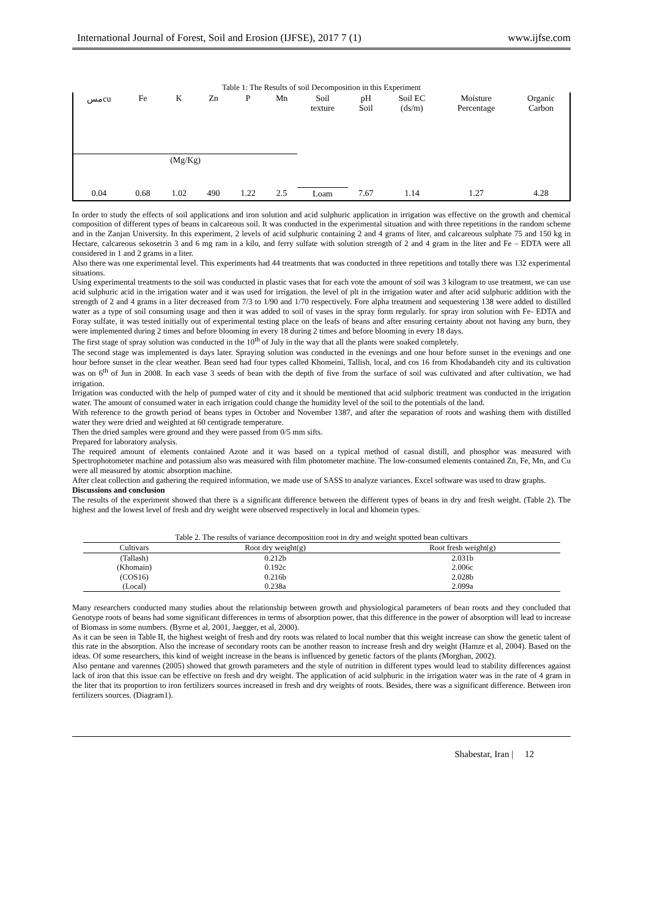International Journal of Forest, Soil and Erosion (IJFSE), 2017 7 (1) www.ijfse.com
Table 1: The Results of soil Decomposition in this Experiment
| مسcu | Fe | K | Zn | P | Mn | Soil texture | pH Soil | Soil EC (ds/m) | Moisture Percentage | Organic Carbon |
| (Mg/Kg) | | | | | | | | | | |
| 0.04 | 0.68 | 1.02 | 490 | 1.22 | 2.5 | Loam | 7.67 | 1.14 | 1.27 | 4.28 |
In order to study the effects of soil applications and iron solution and acid sulphuric application in irrigation was effective on the growth and chemical composition of different types of beans in calcareous soil. It was conducted in the experimental situation and with three repetitions in the random scheme and in the Zanjan University. In this experiment, 2 levels of acid sulphuric containing 2 and 4 grams of liter, and calcareous sulphate 75 and 150 kg in Hectare, calcareous sekosetrin 3 and 6 mg ram in a kilo, and ferry sulfate with solution strength of 2 and 4 gram in the liter and Fe – EDTA were all considered in 1 and 2 grams in a liter.
Also there was one experimental level. This experiments had 44 treatments that was conducted in three repetitions and totally there was 132 experimental situations.
Using experimental treatments to the soil was conducted in plastic vases that for each vote the amount of soil was 3 kilogram to use treatment, we can use acid sulphuric acid in the irrigation water and it was used for irrigation. the level of plt in the irrigation water and after acid sulphuric addition with the strength of 2 and 4 grams in a liter decreased from 7/3 to 1/90 and 1/70 respectively. Fore alpha treatment and sequestering 138 were added to distilled water as a type of soil consuming usage and then it was added to soil of vases in the spray form regularly. for spray iron solution with Fe- EDTA and Foray sulfate, it was tested initially out of experimental testing place on the leafs of beans and after ensuring certainty about not having any burn, they were implemented during 2 times and before blooming in every 18 during 2 times and before blooming in every 18 days.
The first stage of spray solution was conducted in the 10<sup>th</sup> of July in the way that all the plants were soaked completely.
The second stage was implemented is days later. Spraying solution was conducted in the evenings and one hour before sunset in the evenings and one hour before sunset in the clear weather. Bean seed had four types called Khomeini, Tallish, local, and cos 16 from Khodabandeh city and its cultivation was on 6<sup>th</sup> of Jun in 2008. In each vase 3 seeds of bean with the depth of five from the surface of soil was cultivated and after cultivation, we had irrigation.
Irrigation was conducted with the help of pumped water of city and it should be mentioned that acid sulphoric treatment was conducted in the irrigation water. The amount of consumed water in each irrigation could change the humidity level of the soil to the potentials of the land.
With reference to the growth period of beans types in October and November 1387, and after the separation of roots and washing them with distilled water they were dried and weighted at 60 centigrade temperature.
Then the dried samples were ground and they were passed from 0/5 mm sifts.
Prepared for laboratory analysis.
The required amount of elements contained Azote and it was based on a typical method of casual distill, and phosphor was measured with Spectrophotometer machine and potassium also was measured with film photometer machine. The low-consumed elements contained Zn, Fe, Mn, and Cu were all measured by atomic absorption machine.
After cleat collection and gathering the required information, we made use of SASS to analyze variances. Excel software was used to draw graphs.
Discussions and conclusion
The results of the experiment showed that there is a significant difference between the different types of beans in dry and fresh weight. (Table 2). The highest and the lowest level of fresh and dry weight were observed respectively in local and khomein types.
Table 2. The results of variance decomposition root in dry and weight spotted bean cultivars
| Cultivars | Root dry weight(g) | Root fresh weight(g) |
| --- | --- | --- |
| (Tallash) | 0.212b | 2.031b |
| (Khomain) | 0.192c | 2.006c |
| (COS16) | 0.216b | 2.028b |
| (Local) | 0.238a | 2.099a |
Many researchers conducted many studies about the relationship between growth and physiological parameters of bean roots and they concluded that Genotype roots of beans had some significant differences in terms of absorption power, that this difference in the power of absorption will lead to increase of Biomass in some numbers. (Byrne et al, 2001, Jaegger, et al, 2000).
As it can be seen in Table II, the highest weight of fresh and dry roots was related to local number that this weight increase can show the genetic talent of this rate in the absorption. Also the increase of secondary roots can be another reason to increase fresh and dry weight (Hamze et al, 2004). Based on the ideas. Of some researchers, this kind of weight increase in the beans is influenced by genetic factors of the plants (Morghan, 2002).
Also pentane and varennes (2005) showed that growth parameters and the style of nutrition in different types would lead to stability differences against lack of iron that this issue can be effective on fresh and dry weight. The application of acid sulphuric in the irrigation water was in the rate of 4 gram in the liter that its proportion to iron fertilizers sources increased in fresh and dry weights of roots. Besides, there was a significant difference. Between iron fertilizers sources. (Diagram1).
Shabestar, Iran | 12